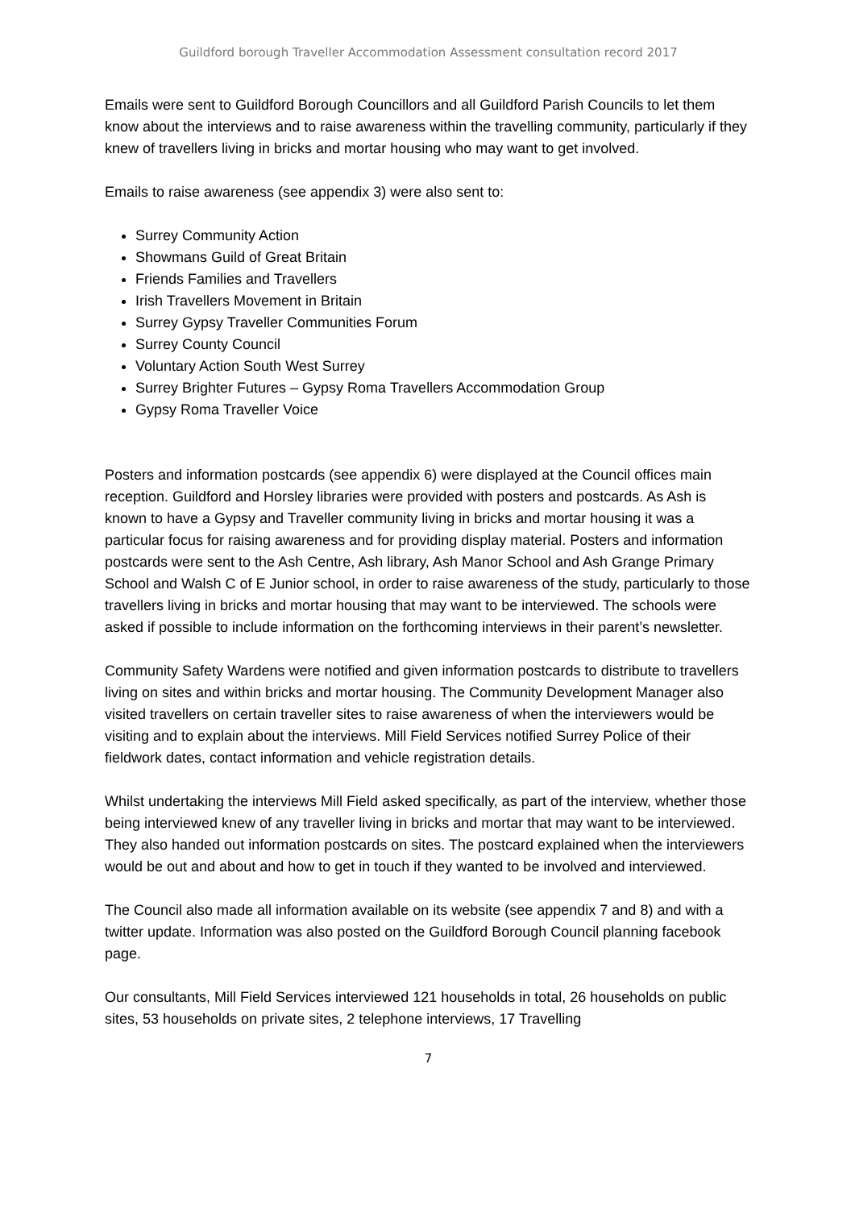Guildford borough Traveller Accommodation Assessment consultation record 2017
Emails were sent to Guildford Borough Councillors and all Guildford Parish Councils to let them know about the interviews and to raise awareness within the travelling community, particularly if they knew of travellers living in bricks and mortar housing who may want to get involved.
Emails to raise awareness (see appendix 3) were also sent to:
Surrey Community Action
Showmans Guild of Great Britain
Friends Families and Travellers
Irish Travellers Movement in Britain
Surrey Gypsy Traveller Communities Forum
Surrey County Council
Voluntary Action South West Surrey
Surrey Brighter Futures – Gypsy Roma Travellers Accommodation Group
Gypsy Roma Traveller Voice
Posters and information postcards (see appendix 6) were displayed at the Council offices main reception. Guildford and Horsley libraries were provided with posters and postcards. As Ash is known to have a Gypsy and Traveller community living in bricks and mortar housing it was a particular focus for raising awareness and for providing display material. Posters and information postcards were sent to the Ash Centre, Ash library, Ash Manor School and Ash Grange Primary School and Walsh C of E Junior school, in order to raise awareness of the study, particularly to those travellers living in bricks and mortar housing that may want to be interviewed. The schools were asked if possible to include information on the forthcoming interviews in their parent’s newsletter.
Community Safety Wardens were notified and given information postcards to distribute to travellers living on sites and within bricks and mortar housing. The Community Development Manager also visited travellers on certain traveller sites to raise awareness of when the interviewers would be visiting and to explain about the interviews. Mill Field Services notified Surrey Police of their fieldwork dates, contact information and vehicle registration details.
Whilst undertaking the interviews Mill Field asked specifically, as part of the interview, whether those being interviewed knew of any traveller living in bricks and mortar that may want to be interviewed. They also handed out information postcards on sites. The postcard explained when the interviewers would be out and about and how to get in touch if they wanted to be involved and interviewed.
The Council also made all information available on its website (see appendix 7 and 8) and with a twitter update. Information was also posted on the Guildford Borough Council planning facebook page.
Our consultants, Mill Field Services interviewed 121 households in total, 26 households on public sites, 53 households on private sites, 2 telephone interviews, 17 Travelling
7